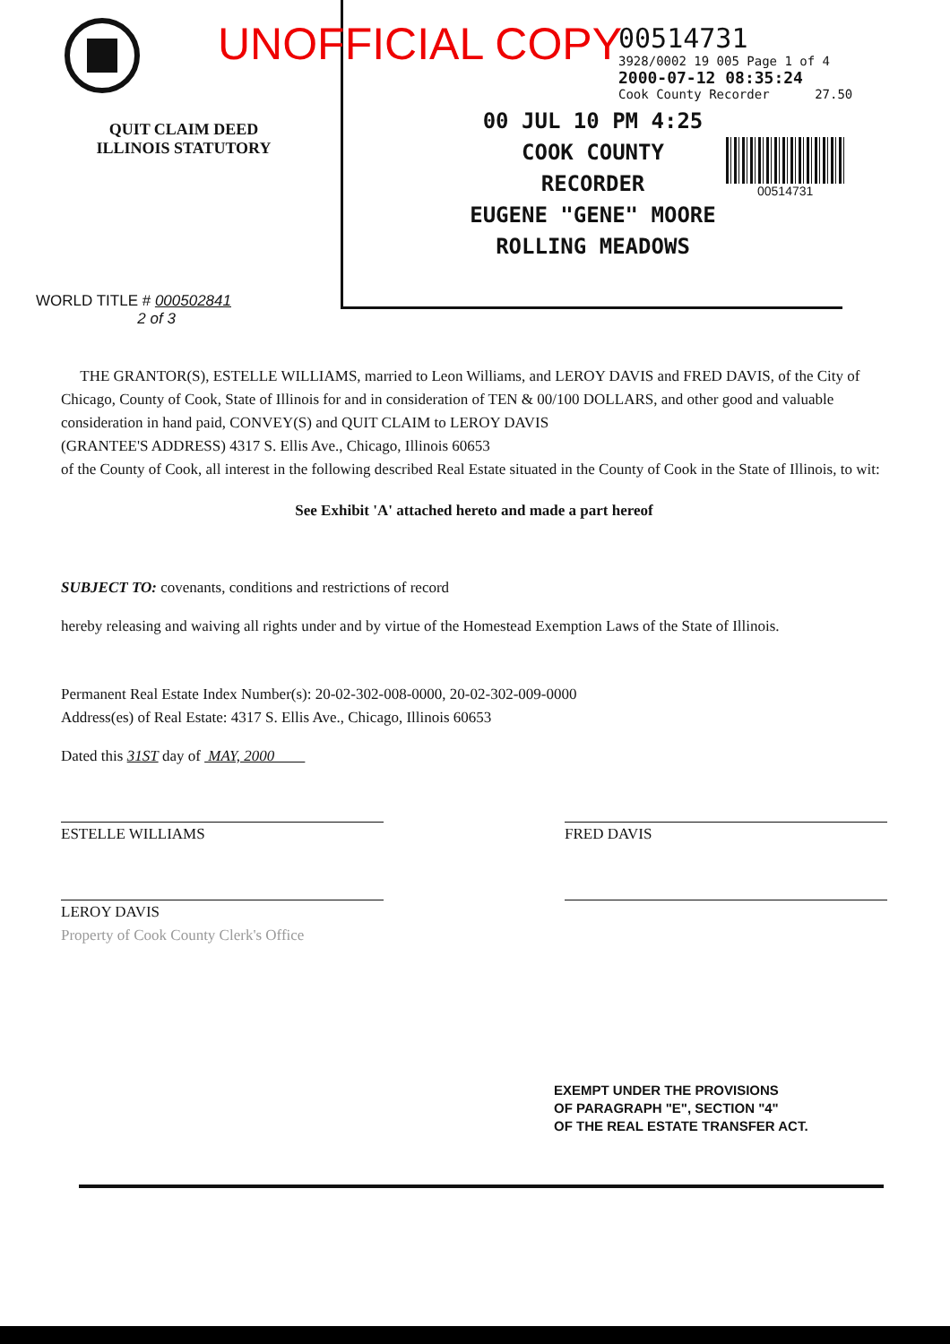QUIT CLAIM DEED
ILLINOIS STATUTORY
WORLD TITLE # 000502841
2 of 3
UNOFFICIAL COPY
00 JUL 10 PM 4:25
COOK COUNTY
RECORDER
EUGENE "GENE" MOORE
ROLLING MEADOWS
00514731
3928/0002 19 005 Page 1 of 4
2000-07-12 08:35:24
Cook County Recorder 27.50
00514731
THE GRANTOR(S), ESTELLE WILLIAMS, married to Leon Williams, and LEROY DAVIS and FRED DAVIS, of the City of Chicago, County of Cook, State of Illinois for and in consideration of TEN & 00/100 DOLLARS, and other good and valuable consideration in hand paid, CONVEY(S) and QUIT CLAIM to LEROY DAVIS
(GRANTEE'S ADDRESS) 4317 S. Ellis Ave., Chicago, Illinois 60653
of the County of Cook, all interest in the following described Real Estate situated in the County of Cook in the State of Illinois, to wit:
See Exhibit 'A' attached hereto and made a part hereof
SUBJECT TO: covenants, conditions and restrictions of record
hereby releasing and waiving all rights under and by virtue of the Homestead Exemption Laws of the State of Illinois.
Permanent Real Estate Index Number(s): 20-02-302-008-0000, 20-02-302-009-0000
Address(es) of Real Estate: 4317 S. Ellis Ave., Chicago, Illinois 60653
Dated this 31ST day of MAY, 2000
ESTELLE WILLIAMS FRED DAVIS
LEROY DAVIS
Property of Cook County Clerk's Office
EXEMPT UNDER THE PROVISIONS
OF PARAGRAPH "E", SECTION "4"
OF THE REAL ESTATE TRANSFER ACT.